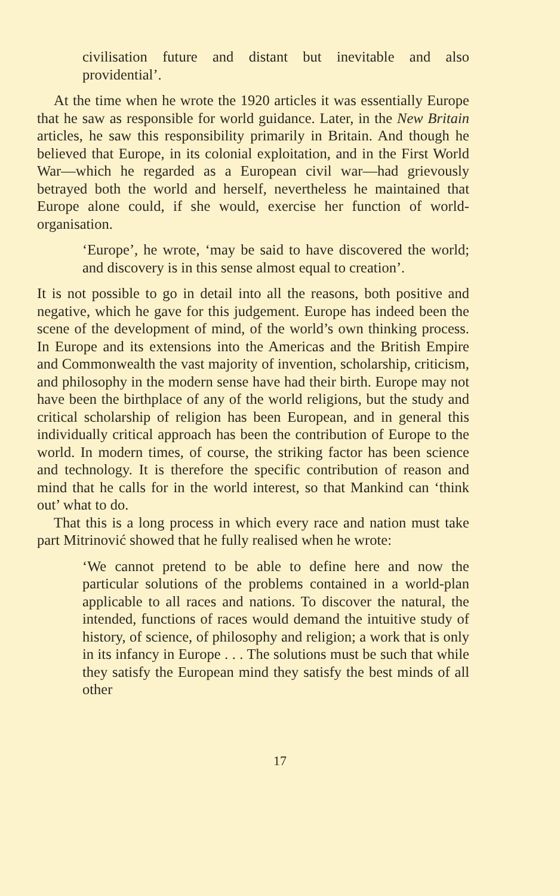civilisation future and distant but inevitable and also providential’.
At the time when he wrote the 1920 articles it was essentially Europe that he saw as responsible for world guidance. Later, in the New Britain articles, he saw this responsibility primarily in Britain. And though he believed that Europe, in its colonial exploitation, and in the First World War—which he regarded as a European civil war—had grievously betrayed both the world and herself, nevertheless he maintained that Europe alone could, if she would, exercise her function of world-organisation.
‘Europe’, he wrote, ‘may be said to have discovered the world; and discovery is in this sense almost equal to creation’.
It is not possible to go in detail into all the reasons, both positive and negative, which he gave for this judgement. Europe has indeed been the scene of the development of mind, of the world’s own thinking process. In Europe and its extensions into the Americas and the British Empire and Commonwealth the vast majority of invention, scholarship, criticism, and philosophy in the modern sense have had their birth. Europe may not have been the birthplace of any of the world religions, but the study and critical scholarship of religion has been European, and in general this individually critical approach has been the contribution of Europe to the world. In modern times, of course, the striking factor has been science and technology. It is therefore the specific contribution of reason and mind that he calls for in the world interest, so that Mankind can ‘think out’ what to do.
That this is a long process in which every race and nation must take part Mitrinović showed that he fully realised when he wrote:
‘We cannot pretend to be able to define here and now the particular solutions of the problems contained in a world-plan applicable to all races and nations. To discover the natural, the intended, functions of races would demand the intuitive study of history, of science, of philosophy and religion; a work that is only in its infancy in Europe . . . The solutions must be such that while they satisfy the European mind they satisfy the best minds of all other
17